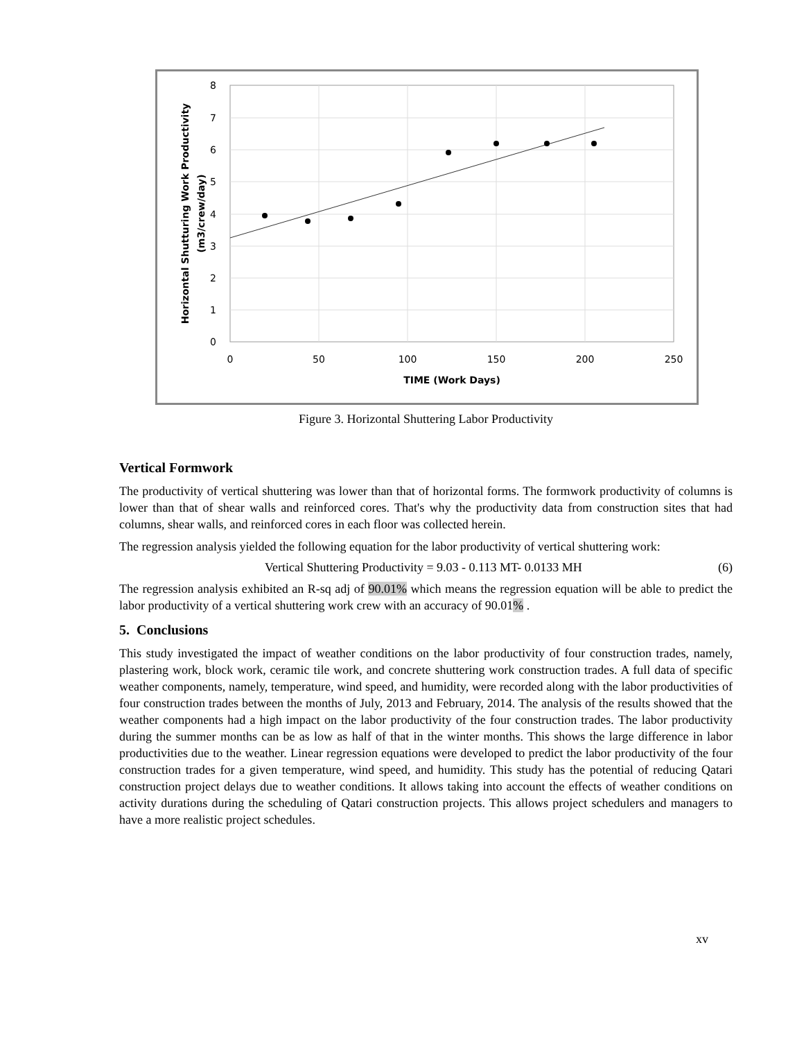8
7
6
5
4
3
2
1
0
0
50
100
150
200
250
TIME (Work Days)
Horizontal Shutturing Work Productivity
(m3/crew/day)
Figure 3. Horizontal Shuttering Labor Productivity
Vertical Formwork
The productivity of vertical shuttering was lower than that of horizontal forms. The formwork productivity of columns is lower than that of shear walls and reinforced cores. That's why the productivity data from construction sites that had columns, shear walls, and reinforced cores in each floor was collected herein.
The regression analysis yielded the following equation for the labor productivity of vertical shuttering work:
Vertical Shuttering Productivity = 9.03 - 0.113 MT- 0.0133 MH (6)
The regression analysis exhibited an R-sq adj of 90.01% which means the regression equation will be able to predict the labor productivity of a vertical shuttering work crew with an accuracy of 90.01% .
5. Conclusions
This study investigated the impact of weather conditions on the labor productivity of four construction trades, namely, plastering work, block work, ceramic tile work, and concrete shuttering work construction trades. A full data of specific weather components, namely, temperature, wind speed, and humidity, were recorded along with the labor productivities of four construction trades between the months of July, 2013 and February, 2014. The analysis of the results showed that the weather components had a high impact on the labor productivity of the four construction trades. The labor productivity during the summer months can be as low as half of that in the winter months. This shows the large difference in labor productivities due to the weather. Linear regression equations were developed to predict the labor productivity of the four construction trades for a given temperature, wind speed, and humidity. This study has the potential of reducing Qatari construction project delays due to weather conditions. It allows taking into account the effects of weather conditions on activity durations during the scheduling of Qatari construction projects. This allows project schedulers and managers to have a more realistic project schedules.
xv